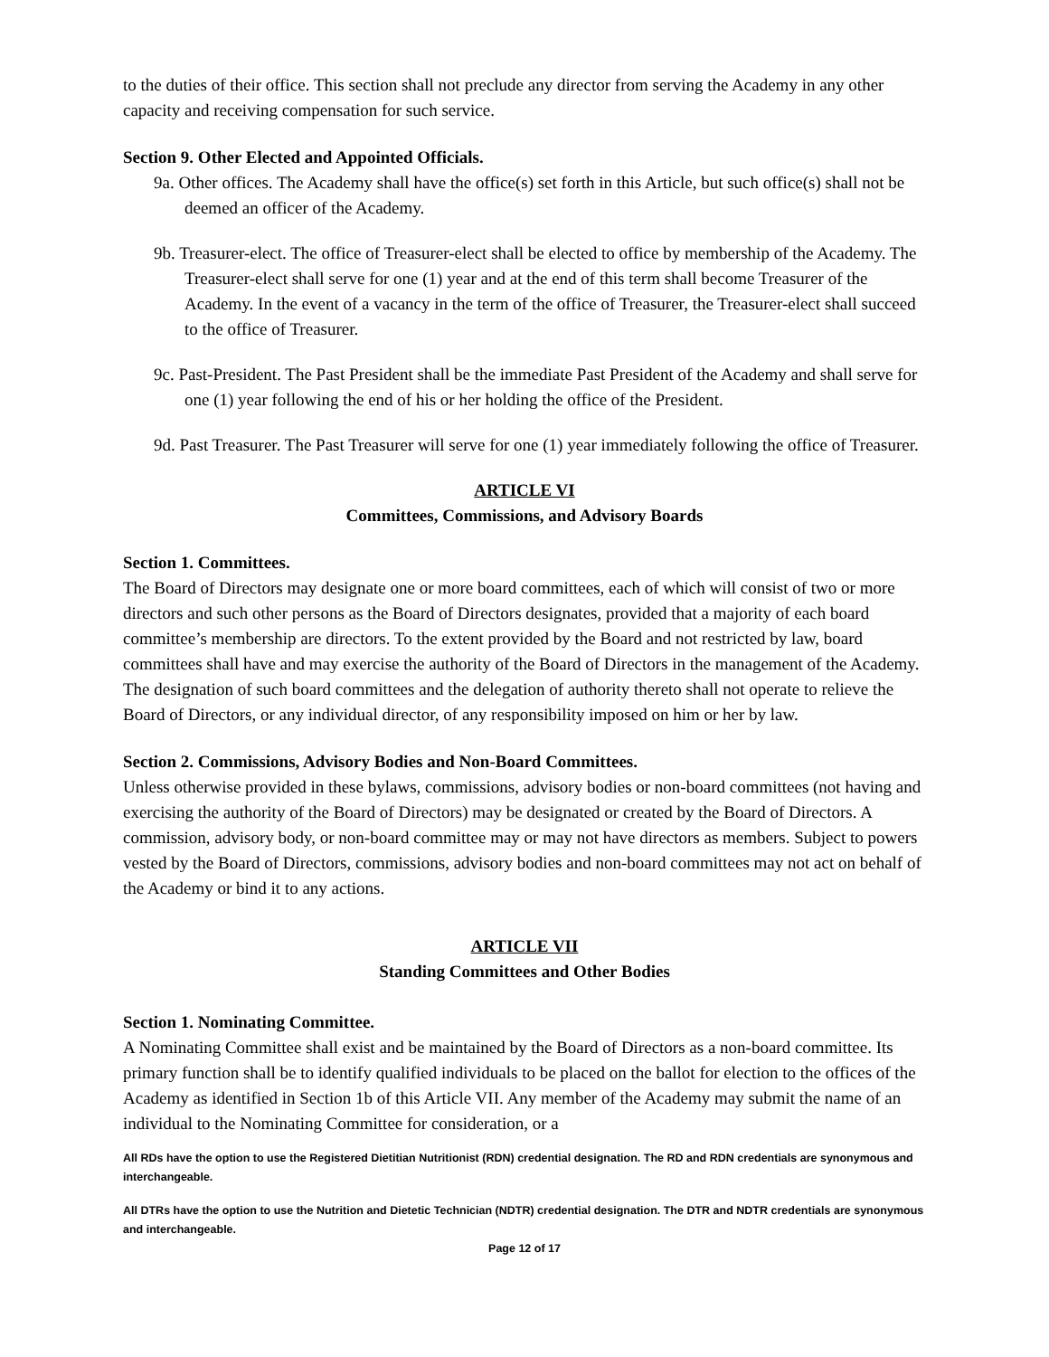to the duties of their office. This section shall not preclude any director from serving the Academy in any other capacity and receiving compensation for such service.
Section 9. Other Elected and Appointed Officials.
9a. Other offices. The Academy shall have the office(s) set forth in this Article, but such office(s) shall not be deemed an officer of the Academy.
9b. Treasurer-elect. The office of Treasurer-elect shall be elected to office by membership of the Academy. The Treasurer-elect shall serve for one (1) year and at the end of this term shall become Treasurer of the Academy. In the event of a vacancy in the term of the office of Treasurer, the Treasurer-elect shall succeed to the office of Treasurer.
9c. Past-President. The Past President shall be the immediate Past President of the Academy and shall serve for one (1) year following the end of his or her holding the office of the President.
9d. Past Treasurer. The Past Treasurer will serve for one (1) year immediately following the office of Treasurer.
ARTICLE VI
Committees, Commissions, and Advisory Boards
Section 1. Committees.
The Board of Directors may designate one or more board committees, each of which will consist of two or more directors and such other persons as the Board of Directors designates, provided that a majority of each board committee’s membership are directors. To the extent provided by the Board and not restricted by law, board committees shall have and may exercise the authority of the Board of Directors in the management of the Academy. The designation of such board committees and the delegation of authority thereto shall not operate to relieve the Board of Directors, or any individual director, of any responsibility imposed on him or her by law.
Section 2. Commissions, Advisory Bodies and Non-Board Committees.
Unless otherwise provided in these bylaws, commissions, advisory bodies or non-board committees (not having and exercising the authority of the Board of Directors) may be designated or created by the Board of Directors. A commission, advisory body, or non-board committee may or may not have directors as members. Subject to powers vested by the Board of Directors, commissions, advisory bodies and non-board committees may not act on behalf of the Academy or bind it to any actions.
ARTICLE VII
Standing Committees and Other Bodies
Section 1. Nominating Committee.
A Nominating Committee shall exist and be maintained by the Board of Directors as a non-board committee. Its primary function shall be to identify qualified individuals to be placed on the ballot for election to the offices of the Academy as identified in Section 1b of this Article VII. Any member of the Academy may submit the name of an individual to the Nominating Committee for consideration, or a
All RDs have the option to use the Registered Dietitian Nutritionist (RDN) credential designation. The RD and RDN credentials are synonymous and interchangeable.
All DTRs have the option to use the Nutrition and Dietetic Technician (NDTR) credential designation. The DTR and NDTR credentials are synonymous and interchangeable.
Page 12 of 17